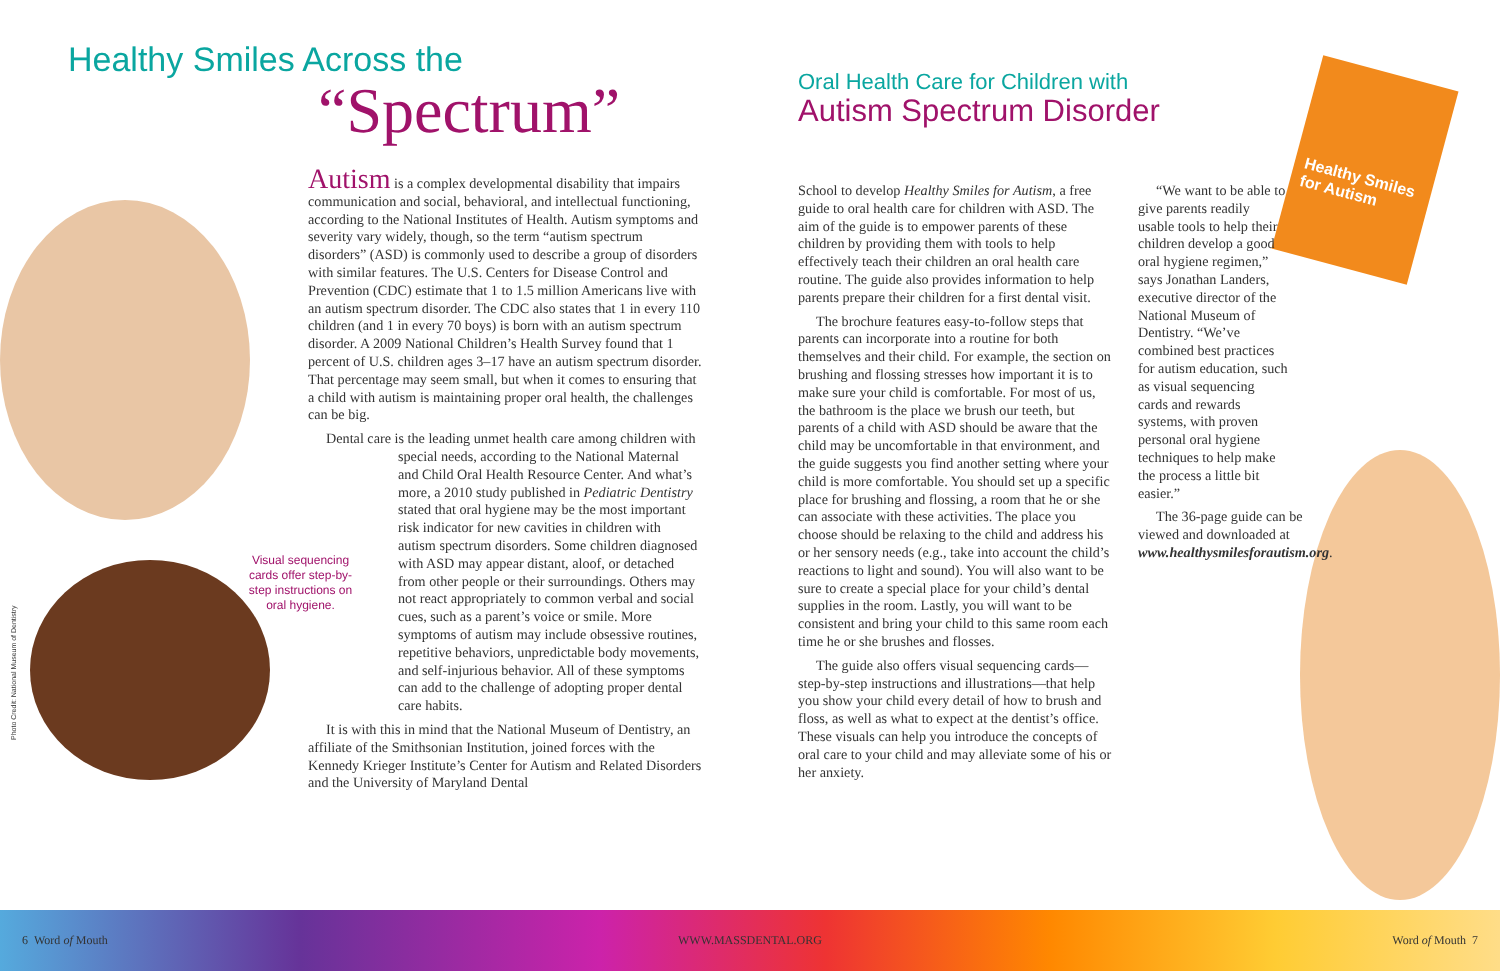Healthy Smiles Across the
“Spectrum”
Autism is a complex developmental disability that impairs communication and social, behavioral, and intellectual functioning, according to the National Institutes of Health. Autism symptoms and severity vary widely, though, so the term “autism spectrum disorders” (ASD) is commonly used to describe a group of disorders with similar features. The U.S. Centers for Disease Control and Prevention (CDC) estimate that 1 to 1.5 million Americans live with an autism spectrum disorder. The CDC also states that 1 in every 110 children (and 1 in every 70 boys) is born with an autism spectrum disorder. A 2009 National Children’s Health Survey found that 1 percent of U.S. children ages 3–17 have an autism spectrum disorder. That percentage may seem small, but when it comes to ensuring that a child with autism is maintaining proper oral health, the challenges can be big.
Dental care is the leading unmet health care among children with special needs, according to the National Maternal and Child Oral Health Resource Center. And what’s more, a 2010 study published in Pediatric Dentistry stated that oral hygiene may be the most important risk indicator for new cavities in children with autism spectrum disorders. Some children diagnosed with ASD may appear distant, aloof, or detached from other people or their surroundings. Others may not react appropriately to common verbal and social cues, such as a parent’s voice or smile. More symptoms of autism may include obsessive routines, repetitive behaviors, unpredictable body movements, and self-injurious behavior. All of these symptoms can add to the challenge of adopting proper dental care habits.
It is with this in mind that the National Museum of Dentistry, an affiliate of the Smithsonian Institution, joined forces with the Kennedy Krieger Institute’s Center for Autism and Related Disorders and the University of Maryland Dental
Visual sequencing cards offer step-by-step instructions on oral hygiene.
Photo Credit: National Museum of Dentistry
Oral Health Care for Children with
Autism Spectrum Disorder
Healthy Smiles for Autism
School to develop Healthy Smiles for Autism, a free guide to oral health care for children with ASD. The aim of the guide is to empower parents of these children by providing them with tools to help effectively teach their children an oral health care routine. The guide also provides information to help parents prepare their children for a first dental visit.
The brochure features easy-to-follow steps that parents can incorporate into a routine for both themselves and their child. For example, the section on brushing and flossing stresses how important it is to make sure your child is comfortable. For most of us, the bathroom is the place we brush our teeth, but parents of a child with ASD should be aware that the child may be uncomfortable in that environment, and the guide suggests you find another setting where your child is more comfortable. You should set up a specific place for brushing and flossing, a room that he or she can associate with these activities. The place you choose should be relaxing to the child and address his or her sensory needs (e.g., take into account the child’s reactions to light and sound). You will also want to be sure to create a special place for your child’s dental supplies in the room. Lastly, you will want to be consistent and bring your child to this same room each time he or she brushes and flosses.
The guide also offers visual sequencing cards—step-by-step instructions and illustrations—that help you show your child every detail of how to brush and floss, as well as what to expect at the dentist’s office. These visuals can help you introduce the concepts of oral care to your child and may alleviate some of his or her anxiety.
“We want to be able to give parents readily usable tools to help their children develop a good oral hygiene regimen,” says Jonathan Landers, executive director of the National Museum of Dentistry. “We’ve combined best practices for autism education, such as visual sequencing cards and rewards systems, with proven personal oral hygiene techniques to help make the process a little bit easier.”
The 36-page guide can be viewed and downloaded at www.healthysmilesforautism.org.
6 Word of Mouth WWW.MASSDENTAL.ORG Word of Mouth 7